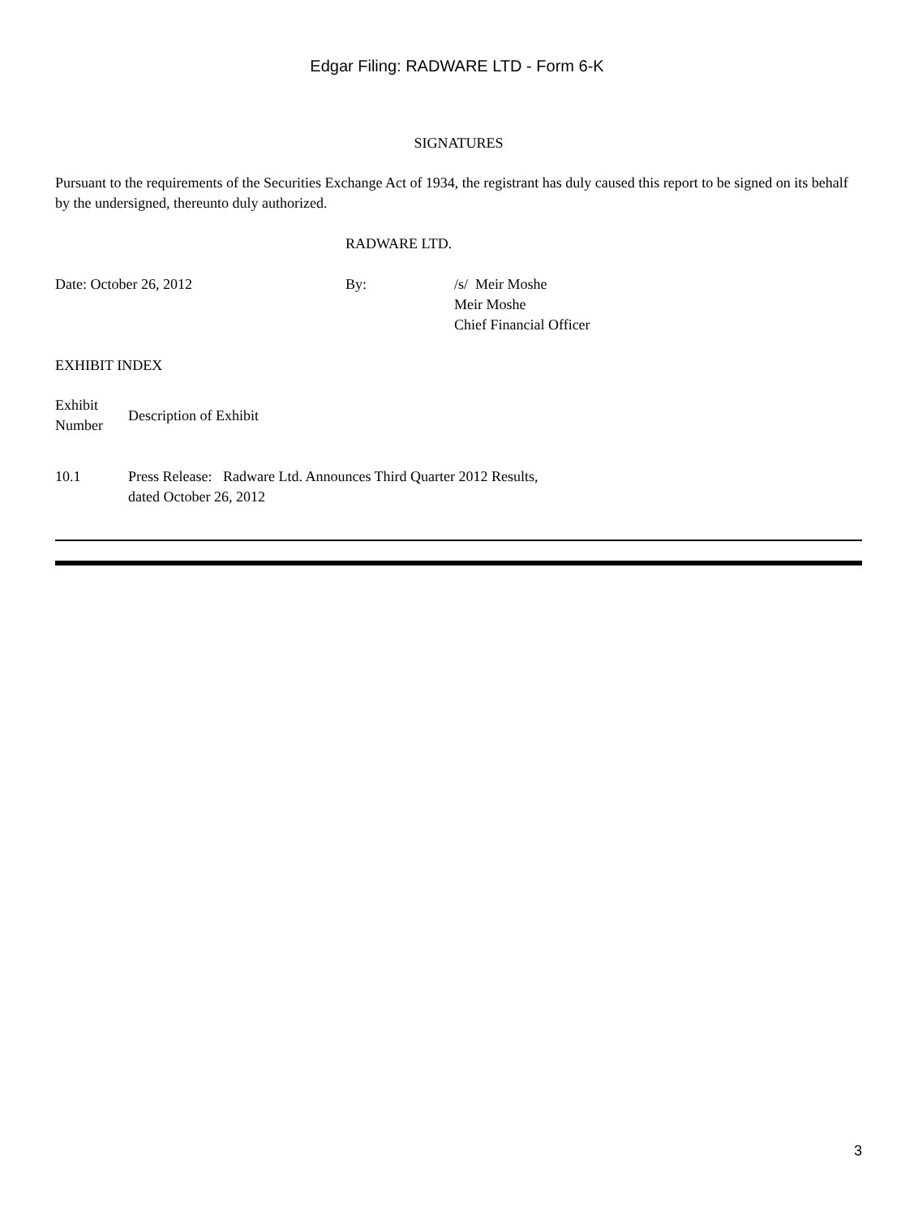Edgar Filing: RADWARE LTD - Form 6-K
SIGNATURES
Pursuant to the requirements of the Securities Exchange Act of 1934, the registrant has duly caused this report to be signed on its behalf by the undersigned, thereunto duly authorized.
RADWARE LTD.
| Date: October 26, 2012 | By: | /s/ Meir Moshe Meir Moshe Chief Financial Officer |
EXHIBIT INDEX
| Exhibit Number | Description of Exhibit |
| 10.1 | Press Release: Radware Ltd. Announces Third Quarter 2012 Results, dated October 26, 2012 |
3